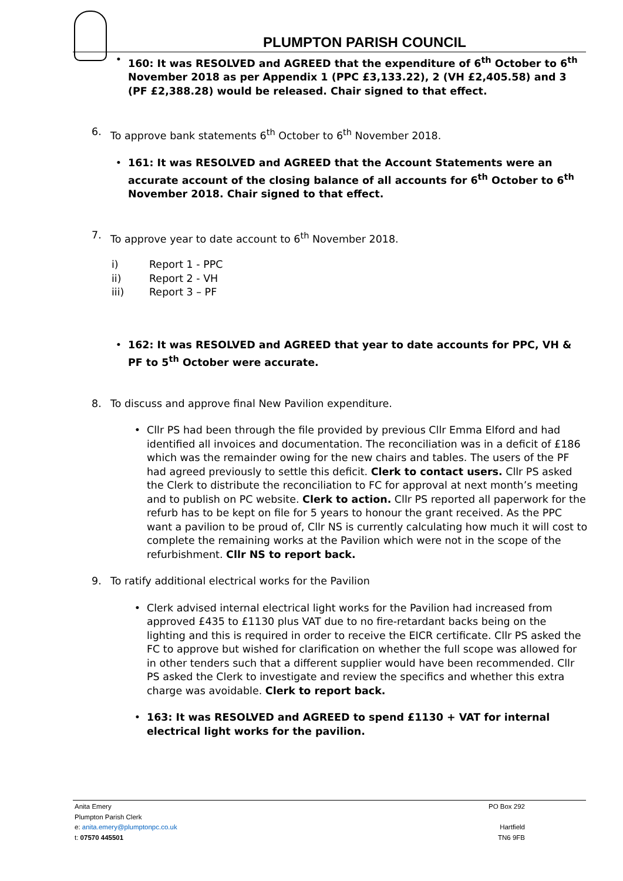PLUMPTON PARISH COUNCIL
• 160: It was RESOLVED and AGREED that the expenditure of 6<sup>th</sup> October to 6<sup>th</sup> November 2018 as per Appendix 1 (PPC £3,133.22), 2 (VH £2,405.58) and 3 (PF £2,388.28) would be released. Chair signed to that effect.
6. To approve bank statements 6<sup>th</sup> October to 6<sup>th</sup> November 2018.
• 161: It was RESOLVED and AGREED that the Account Statements were an accurate account of the closing balance of all accounts for 6<sup>th</sup> October to 6<sup>th</sup> November 2018. Chair signed to that effect.
7. To approve year to date account to 6<sup>th</sup> November 2018.
i) Report 1 - PPC
ii) Report 2 - VH
iii) Report 3 – PF
• 162: It was RESOLVED and AGREED that year to date accounts for PPC, VH & PF to 5<sup>th</sup> October were accurate.
8. To discuss and approve final New Pavilion expenditure.
• Cllr PS had been through the file provided by previous Cllr Emma Elford and had identified all invoices and documentation. The reconciliation was in a deficit of £186 which was the remainder owing for the new chairs and tables. The users of the PF had agreed previously to settle this deficit. Clerk to contact users. Cllr PS asked the Clerk to distribute the reconciliation to FC for approval at next month’s meeting and to publish on PC website. Clerk to action. Cllr PS reported all paperwork for the refurb has to be kept on file for 5 years to honour the grant received. As the PPC want a pavilion to be proud of, Cllr NS is currently calculating how much it will cost to complete the remaining works at the Pavilion which were not in the scope of the refurbishment. Cllr NS to report back.
9. To ratify additional electrical works for the Pavilion
• Clerk advised internal electrical light works for the Pavilion had increased from approved £435 to £1130 plus VAT due to no fire-retardant backs being on the lighting and this is required in order to receive the EICR certificate. Cllr PS asked the FC to approve but wished for clarification on whether the full scope was allowed for in other tenders such that a different supplier would have been recommended. Cllr PS asked the Clerk to investigate and review the specifics and whether this extra charge was avoidable. Clerk to report back.
• 163: It was RESOLVED and AGREED to spend £1130 + VAT for internal electrical light works for the pavilion.
Anita Emery PO Box 292
Plumpton Parish Clerk
e: anita.emery@plumptonpc.co.uk Hartfield
t: 07570 445501 TN6 9FB